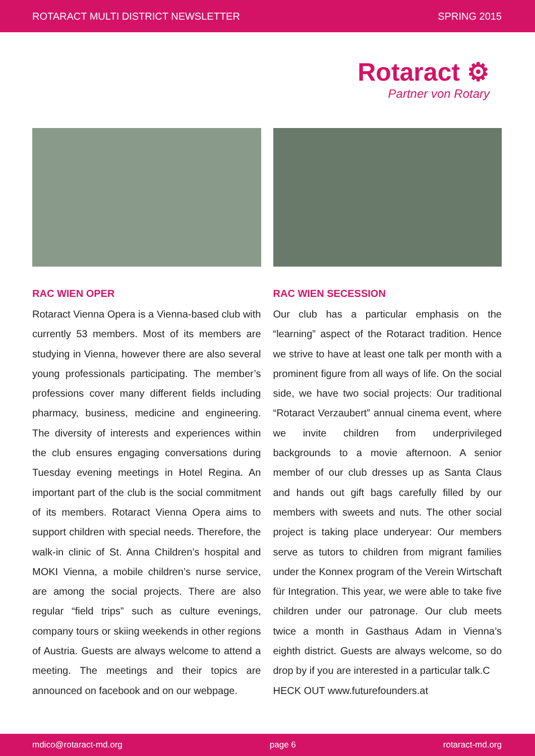ROTARACT MULTI DISTRICT NEWSLETTER SPRING 2015
Rotaract ⚙
Partner von Rotary
RAC WIEN OPER
Rotaract Vienna Opera is a Vienna-based club with currently 53 members. Most of its members are studying in Vienna, however there are also several young professionals participating. The member’s professions cover many different fields including pharmacy, business, medicine and engineering. The diversity of interests and experiences within the club ensures engaging conversations during Tuesday evening meetings in Hotel Regina. An important part of the club is the social commitment of its members. Rotaract Vienna Opera aims to support children with special needs. Therefore, the walk-in clinic of St. Anna Children’s hospital and MOKI Vienna, a mobile children’s nurse service, are among the social projects. There are also regular “field trips” such as culture evenings, company tours or skiing weekends in other regions of Austria. Guests are always welcome to attend a meeting. The meetings and their topics are announced on facebook and on our webpage.
RAC WIEN SECESSION
Our club has a particular emphasis on the “learning” aspect of the Rotaract tradition. Hence we strive to have at least one talk per month with a prominent figure from all ways of life. On the social side, we have two social projects: Our traditional “Rotaract Verzaubert” annual cinema event, where we invite children from underprivileged backgrounds to a movie afternoon. A senior member of our club dresses up as Santa Claus and hands out gift bags carefully filled by our members with sweets and nuts. The other social project is taking place underyear: Our members serve as tutors to children from migrant families under the Konnex program of the Verein Wirtschaft für Integration. This year, we were able to take five children under our patronage. Our club meets twice a month in Gasthaus Adam in Vienna’s eighth district. Guests are always welcome, so do drop by if you are interested in a particular talk.C
HECK OUT www.futurefounders.at
mdico@rotaract-md.org page 6 rotaract-md.org